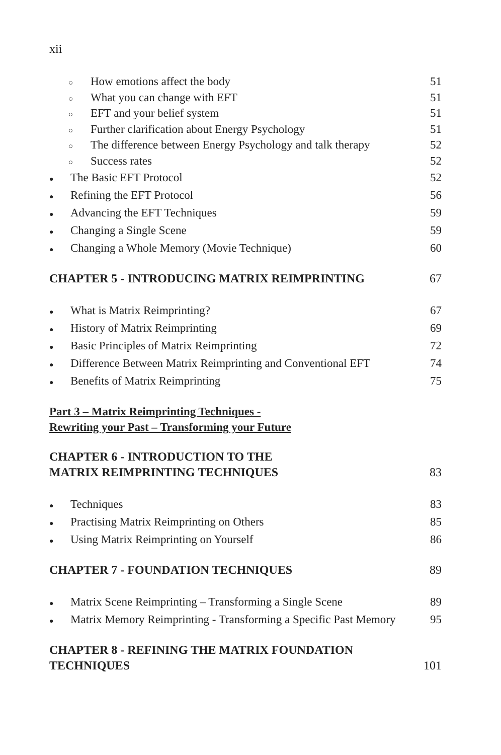xii
○ How emotions affect the body 51
○ What you can change with EFT 51
○ EFT and your belief system 51
○ Further clarification about Energy Psychology 51
○ The difference between Energy Psychology and talk therapy 52
○ Success rates 52
● The Basic EFT Protocol 52
● Refining the EFT Protocol 56
● Advancing the EFT Techniques 59
● Changing a Single Scene 59
● Changing a Whole Memory (Movie Technique) 60
CHAPTER 5 - INTRODUCING MATRIX REIMPRINTING 67
● What is Matrix Reimprinting? 67
● History of Matrix Reimprinting 69
● Basic Principles of Matrix Reimprinting 72
● Difference Between Matrix Reimprinting and Conventional EFT 74
● Benefits of Matrix Reimprinting 75
Part 3 – Matrix Reimprinting Techniques -
Rewriting your Past – Transforming your Future
CHAPTER 6 - INTRODUCTION TO THE
MATRIX REIMPRINTING TECHNIQUES 83
● Techniques 83
● Practising Matrix Reimprinting on Others 85
● Using Matrix Reimprinting on Yourself 86
CHAPTER 7 - FOUNDATION TECHNIQUES 89
● Matrix Scene Reimprinting – Transforming a Single Scene 89
● Matrix Memory Reimprinting - Transforming a Specific Past Memory 95
CHAPTER 8 - REFINING THE MATRIX FOUNDATION
TECHNIQUES 101